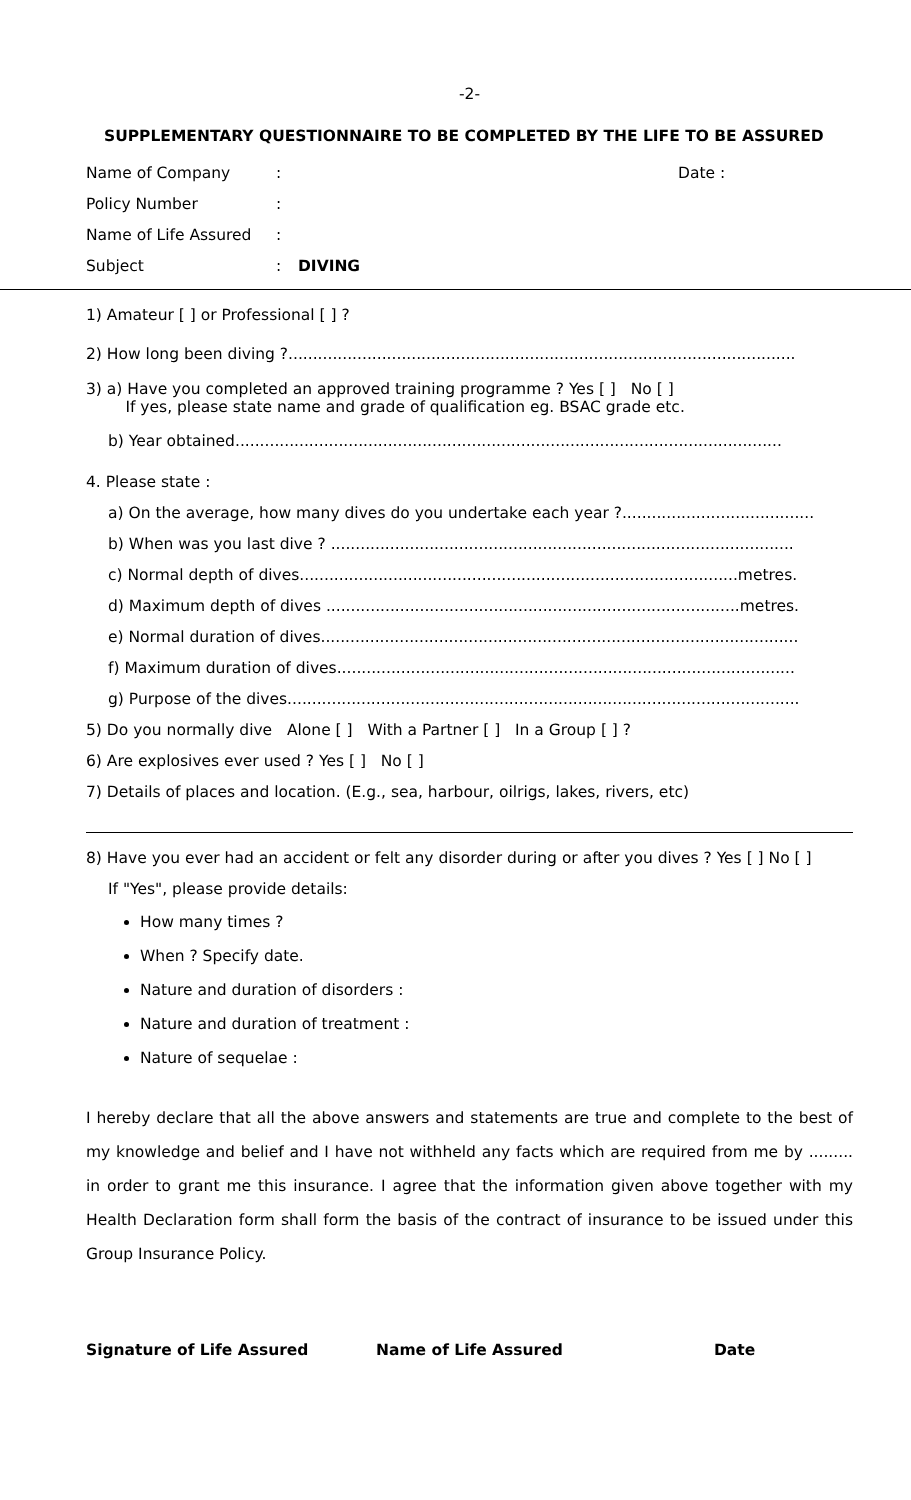-2-
SUPPLEMENTARY QUESTIONNAIRE TO BE COMPLETED BY THE LIFE TO BE ASSURED
Name of Company: Date :
Policy Number:
Name of Life Assured:
Subject: DIVING
1) Amateur [ ] or Professional [ ] ?
2) How long been diving ?.......................................................................................................
3) a) Have you completed an approved training programme ? Yes [ ] No [ ]
If yes, please state name and grade of qualification eg. BSAC grade etc.
b) Year obtained...............................................................................................................
4. Please state :
a) On the average, how many dives do you undertake each year ?.......................................
b) When was you last dive ? ..............................................................................................
c) Normal depth of dives.........................................................................................metres.
d) Maximum depth of dives ....................................................................................metres.
e) Normal duration of dives.................................................................................................
f) Maximum duration of dives.............................................................................................
g) Purpose of the dives........................................................................................................
5) Do you normally dive Alone [ ] With a Partner [ ] In a Group [ ] ?
6) Are explosives ever used ? Yes [ ] No [ ]
7) Details of places and location. (E.g., sea, harbour, oilrigs, lakes, rivers, etc)
8) Have you ever had an accident or felt any disorder during or after you dives ? Yes [ ] No [ ]
If "Yes", please provide details:
How many times ?
When ? Specify date.
Nature and duration of disorders :
Nature and duration of treatment :
Nature of sequelae :
I hereby declare that all the above answers and statements are true and complete to the best of my knowledge and belief and I have not withheld any facts which are required from me by ......... in order to grant me this insurance. I agree that the information given above together with my Health Declaration form shall form the basis of the contract of insurance to be issued under this Group Insurance Policy.
Signature of Life Assured Name of Life Assured Date